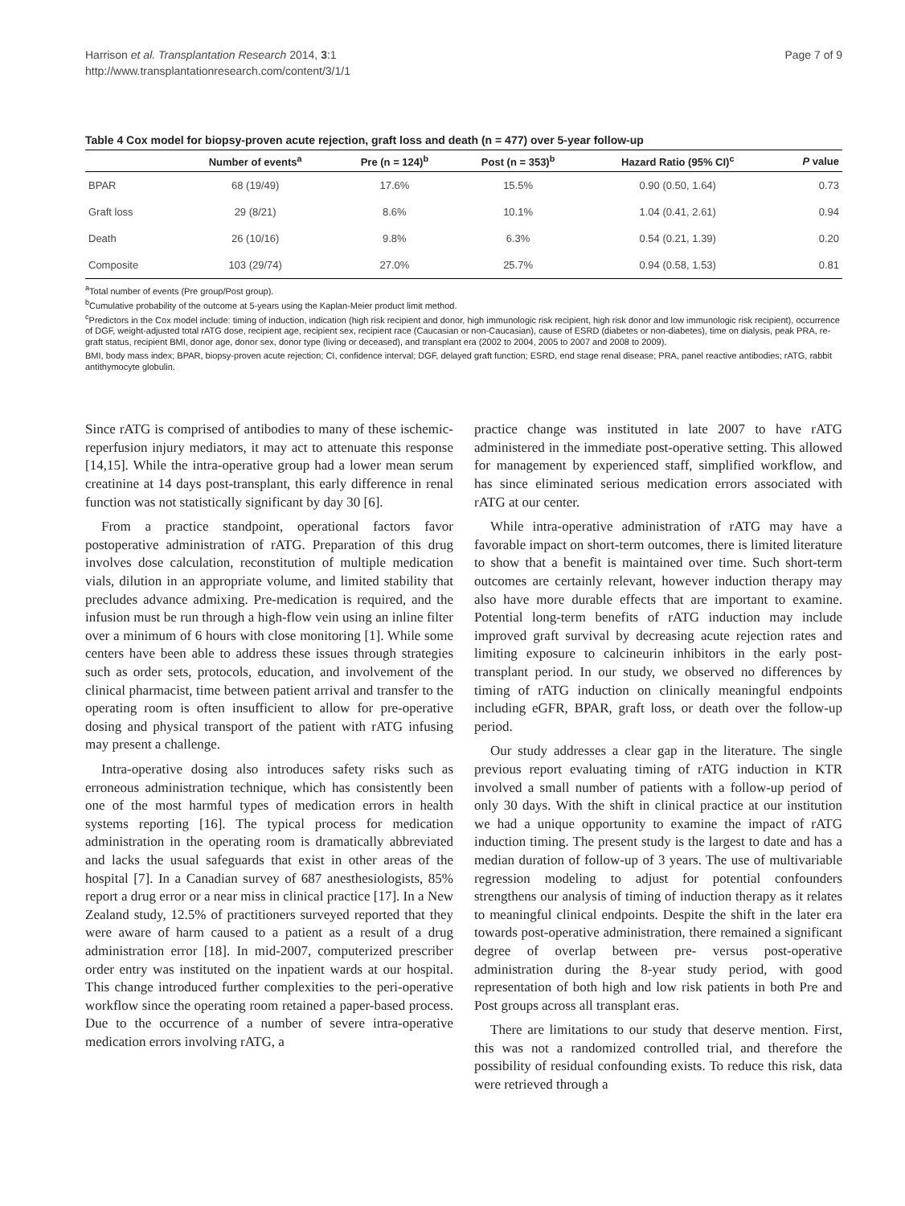Page 7 of 9 Harrison et al. Transplantation Research 2014, 3:1
http://www.transplantationresearch.com/content/3/1/1
Table 4 Cox model for biopsy-proven acute rejection, graft loss and death (n = 477) over 5-year follow-up
| | Number of events<sup>a</sup> | Pre (n = 124)<sup>b</sup> | Post (n = 353)<sup>b</sup> | Hazard Ratio (95% CI)<sup>c</sup> | P value |
| --- | --- | --- | --- | --- | --- |
| BPAR | 68 (19/49) | 17.6% | 15.5% | 0.90 (0.50, 1.64) | 0.73 |
| Graft loss | 29 (8/21) | 8.6% | 10.1% | 1.04 (0.41, 2.61) | 0.94 |
| Death | 26 (10/16) | 9.8% | 6.3% | 0.54 (0.21, 1.39) | 0.20 |
| Composite | 103 (29/74) | 27.0% | 25.7% | 0.94 (0.58, 1.53) | 0.81 |
<sup>a</sup> Total number of events (Pre group/Post group).
<sup>b</sup> Cumulative probability of the outcome at 5-years using the Kaplan-Meier product limit method.
<sup>c</sup> Predictors in the Cox model include: timing of induction, indication (high risk recipient and donor, high immunologic risk recipient, high risk donor and low immunologic risk recipient), occurrence of DGF, weight-adjusted total rATG dose, recipient age, recipient sex, recipient race (Caucasian or non-Caucasian), cause of ESRD (diabetes or non-diabetes), time on dialysis, peak PRA, re-graft status, recipient BMI, donor age, donor sex, donor type (living or deceased), and transplant era (2002 to 2004, 2005 to 2007 and 2008 to 2009).
BMI, body mass index; BPAR, biopsy-proven acute rejection; CI, confidence interval; DGF, delayed graft function; ESRD, end stage renal disease; PRA, panel reactive antibodies; rATG, rabbit antithymocyte globulin.
Since rATG is comprised of antibodies to many of these ischemic-reperfusion injury mediators, it may act to attenuate this response [14,15]. While the intra-operative group had a lower mean serum creatinine at 14 days post-transplant, this early difference in renal function was not statistically significant by day 30 [6].
From a practice standpoint, operational factors favor postoperative administration of rATG. Preparation of this drug involves dose calculation, reconstitution of multiple medication vials, dilution in an appropriate volume, and limited stability that precludes advance admixing. Pre-medication is required, and the infusion must be run through a high-flow vein using an inline filter over a minimum of 6 hours with close monitoring [1]. While some centers have been able to address these issues through strategies such as order sets, protocols, education, and involvement of the clinical pharmacist, time between patient arrival and transfer to the operating room is often insufficient to allow for pre-operative dosing and physical transport of the patient with rATG infusing may present a challenge.
Intra-operative dosing also introduces safety risks such as erroneous administration technique, which has consistently been one of the most harmful types of medication errors in health systems reporting [16]. The typical process for medication administration in the operating room is dramatically abbreviated and lacks the usual safeguards that exist in other areas of the hospital [7]. In a Canadian survey of 687 anesthesiologists, 85% report a drug error or a near miss in clinical practice [17]. In a New Zealand study, 12.5% of practitioners surveyed reported that they were aware of harm caused to a patient as a result of a drug administration error [18]. In mid-2007, computerized prescriber order entry was instituted on the inpatient wards at our hospital. This change introduced further complexities to the peri-operative workflow since the operating room retained a paper-based process. Due to the occurrence of a number of severe intra-operative medication errors involving rATG, a
practice change was instituted in late 2007 to have rATG administered in the immediate post-operative setting. This allowed for management by experienced staff, simplified workflow, and has since eliminated serious medication errors associated with rATG at our center.
While intra-operative administration of rATG may have a favorable impact on short-term outcomes, there is limited literature to show that a benefit is maintained over time. Such short-term outcomes are certainly relevant, however induction therapy may also have more durable effects that are important to examine. Potential long-term benefits of rATG induction may include improved graft survival by decreasing acute rejection rates and limiting exposure to calcineurin inhibitors in the early post-transplant period. In our study, we observed no differences by timing of rATG induction on clinically meaningful endpoints including eGFR, BPAR, graft loss, or death over the follow-up period.
Our study addresses a clear gap in the literature. The single previous report evaluating timing of rATG induction in KTR involved a small number of patients with a follow-up period of only 30 days. With the shift in clinical practice at our institution we had a unique opportunity to examine the impact of rATG induction timing. The present study is the largest to date and has a median duration of follow-up of 3 years. The use of multivariable regression modeling to adjust for potential confounders strengthens our analysis of timing of induction therapy as it relates to meaningful clinical endpoints. Despite the shift in the later era towards post-operative administration, there remained a significant degree of overlap between pre- versus post-operative administration during the 8-year study period, with good representation of both high and low risk patients in both Pre and Post groups across all transplant eras.
There are limitations to our study that deserve mention. First, this was not a randomized controlled trial, and therefore the possibility of residual confounding exists. To reduce this risk, data were retrieved through a